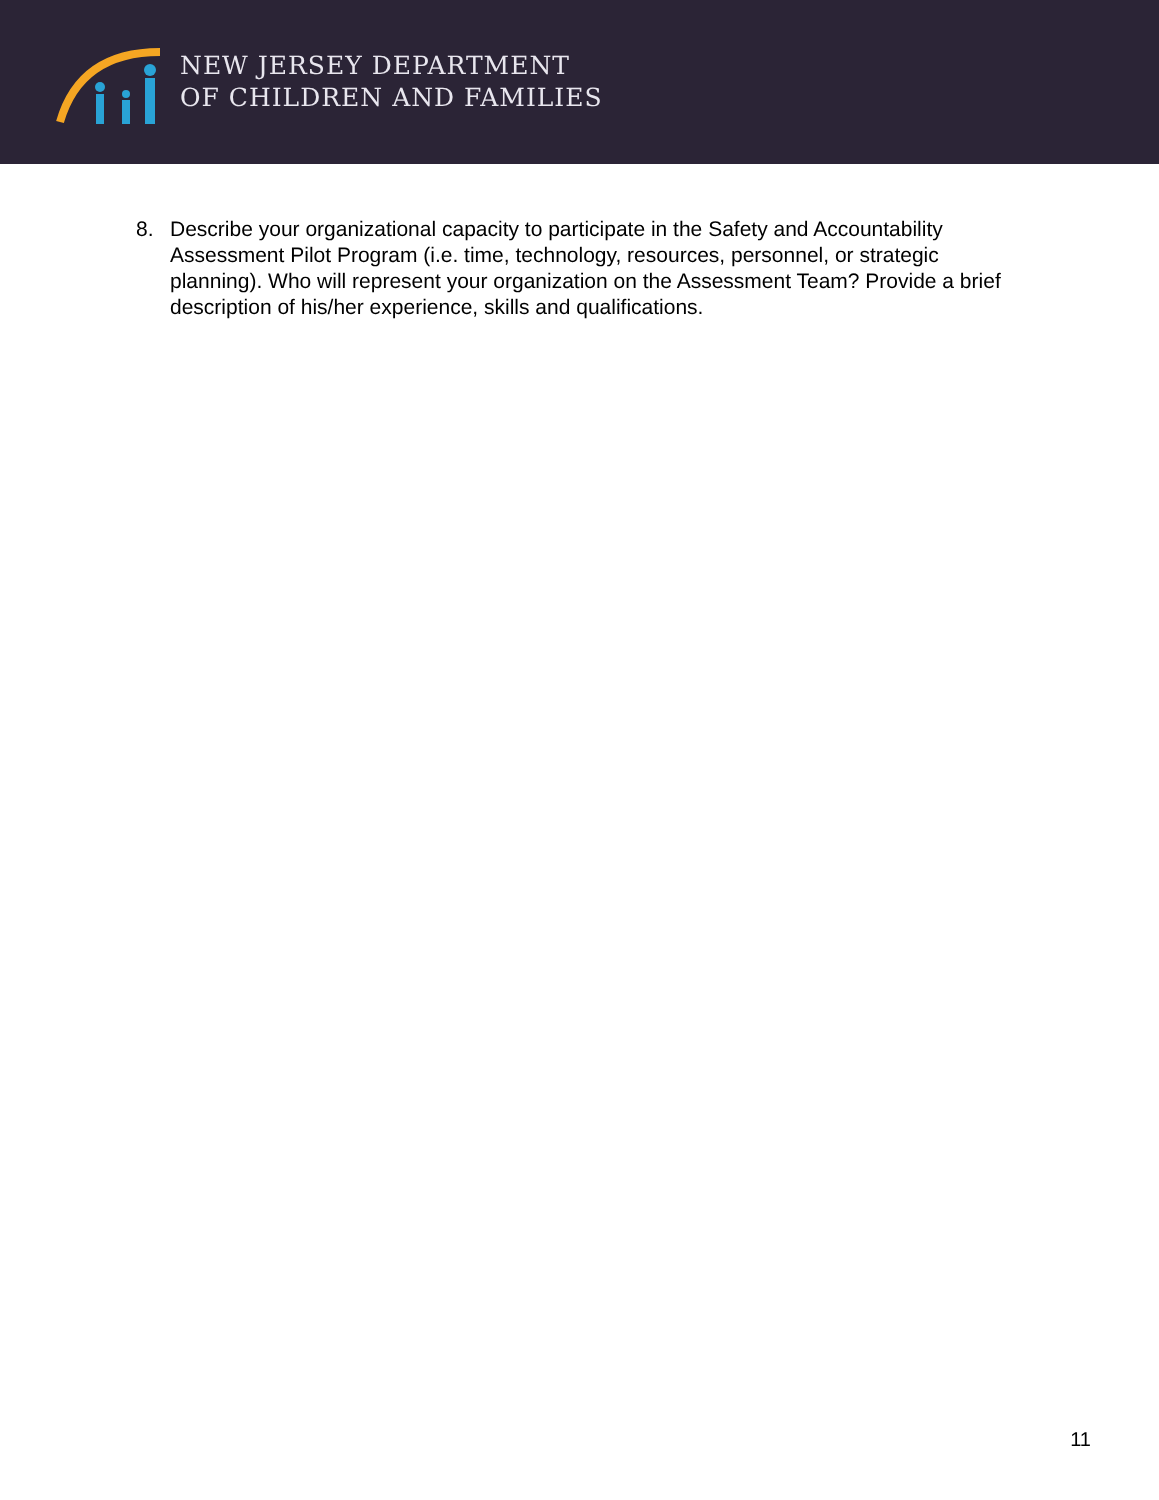NEW JERSEY DEPARTMENT
OF CHILDREN AND FAMILIES
8. Describe your organizational capacity to participate in the Safety and Accountability Assessment Pilot Program (i.e. time, technology, resources, personnel, or strategic planning). Who will represent your organization on the Assessment Team? Provide a brief description of his/her experience, skills and qualifications.
11